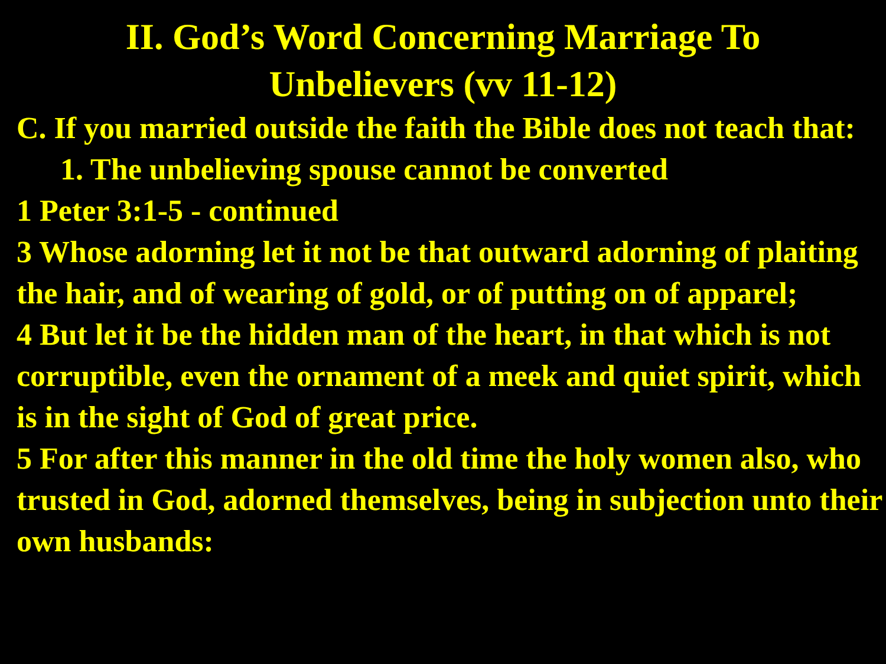II. God’s Word Concerning Marriage To
Unbelievers (vv 11-12)
C. If you married outside the faith the Bible does not teach that:
1. The unbelieving spouse cannot be converted
1 Peter 3:1-5 - continued
3 Whose adorning let it not be that outward adorning of plaiting the hair, and of wearing of gold, or of putting on of apparel;
4 But let it be the hidden man of the heart, in that which is not corruptible, even the ornament of a meek and quiet spirit, which is in the sight of God of great price.
5 For after this manner in the old time the holy women also, who trusted in God, adorned themselves, being in subjection unto their own husbands: